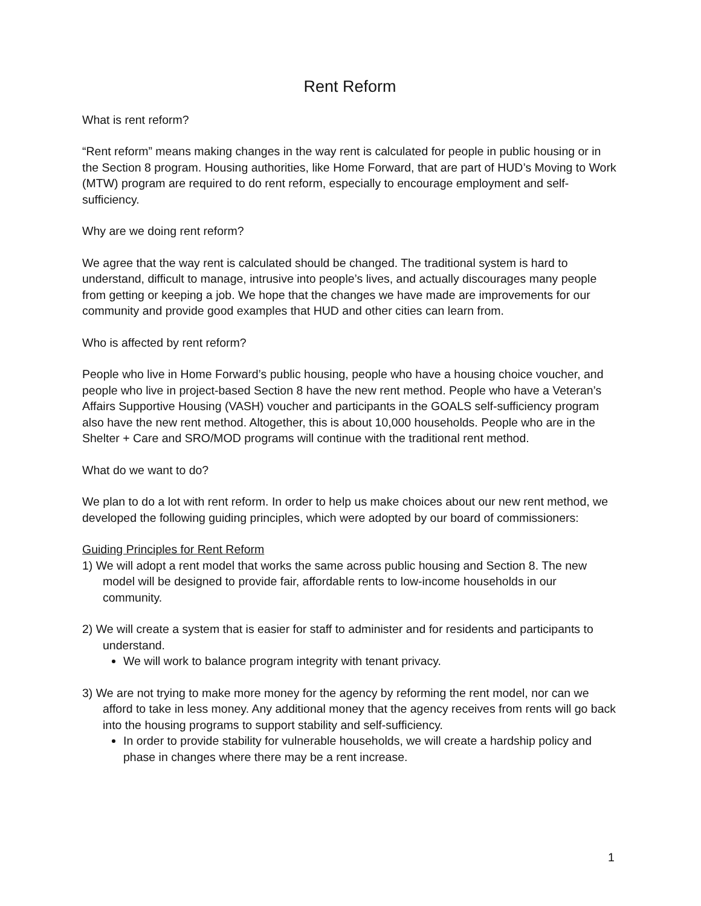Rent Reform
What is rent reform?
“Rent reform” means making changes in the way rent is calculated for people in public housing or in the Section 8 program. Housing authorities, like Home Forward, that are part of HUD’s Moving to Work (MTW) program are required to do rent reform, especially to encourage employment and self-sufficiency.
Why are we doing rent reform?
We agree that the way rent is calculated should be changed. The traditional system is hard to understand, difficult to manage, intrusive into people’s lives, and actually discourages many people from getting or keeping a job. We hope that the changes we have made are improvements for our community and provide good examples that HUD and other cities can learn from.
Who is affected by rent reform?
People who live in Home Forward’s public housing, people who have a housing choice voucher, and people who live in project-based Section 8 have the new rent method. People who have a Veteran’s Affairs Supportive Housing (VASH) voucher and participants in the GOALS self-sufficiency program also have the new rent method. Altogether, this is about 10,000 households. People who are in the Shelter + Care and SRO/MOD programs will continue with the traditional rent method.
What do we want to do?
We plan to do a lot with rent reform. In order to help us make choices about our new rent method, we developed the following guiding principles, which were adopted by our board of commissioners:
Guiding Principles for Rent Reform
1) We will adopt a rent model that works the same across public housing and Section 8. The new model will be designed to provide fair, affordable rents to low-income households in our community.
2) We will create a system that is easier for staff to administer and for residents and participants to understand.
We will work to balance program integrity with tenant privacy.
3) We are not trying to make more money for the agency by reforming the rent model, nor can we afford to take in less money. Any additional money that the agency receives from rents will go back into the housing programs to support stability and self-sufficiency.
In order to provide stability for vulnerable households, we will create a hardship policy and phase in changes where there may be a rent increase.
1